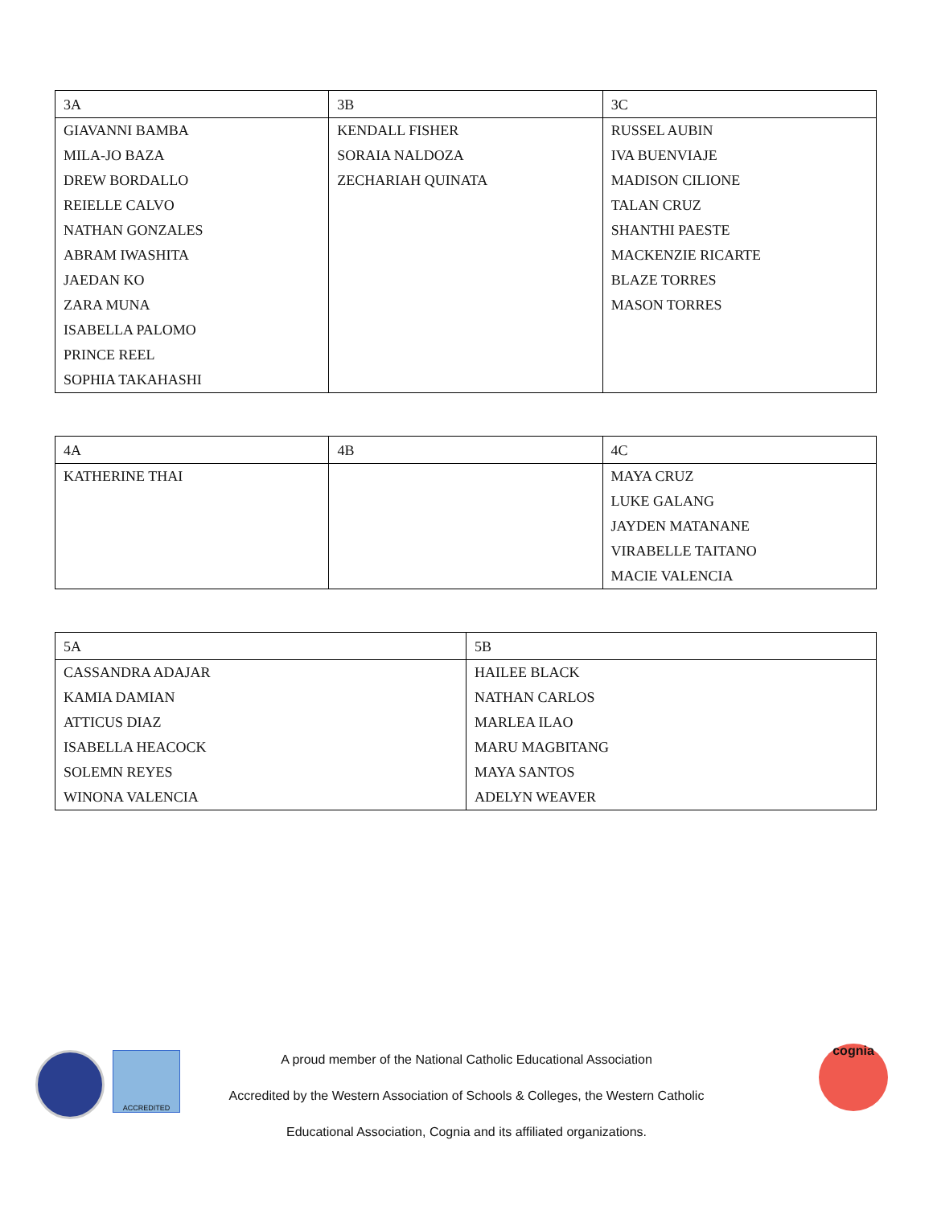| 3A | 3B | 3C |
| GIAVANNI BAMBA MILA-JO BAZA DREW BORDALLO REIELLE CALVO NATHAN GONZALES ABRAM IWASHITA JAEDAN KO ZARA MUNA ISABELLA PALOMO PRINCE REEL SOPHIA TAKAHASHI | KENDALL FISHER SORAIA NALDOZA ZECHARIAH QUINATA | RUSSEL AUBIN IVA BUENVIAJE MADISON CILIONE TALAN CRUZ SHANTHI PAESTE MACKENZIE RICARTE BLAZE TORRES MASON TORRES |
| 4A | 4B | 4C |
| KATHERINE THAI | | MAYA CRUZ LUKE GALANG JAYDEN MATANANE VIRABELLE TAITANO MACIE VALENCIA |
| 5A | 5B |
| CASSANDRA ADAJAR KAMIA DAMIAN ATTICUS DIAZ ISABELLA HEACOCK SOLEMN REYES WINONA VALENCIA | HAILEE BLACK NATHAN CARLOS MARLEA ILAO MARU MAGBITANG MAYA SANTOS ADELYN WEAVER |
ACCREDITED
A proud member of the National Catholic Educational Association
Accredited by the Western Association of Schools & Colleges, the Western Catholic
Educational Association, Cognia and its affiliated organizations.
cognia